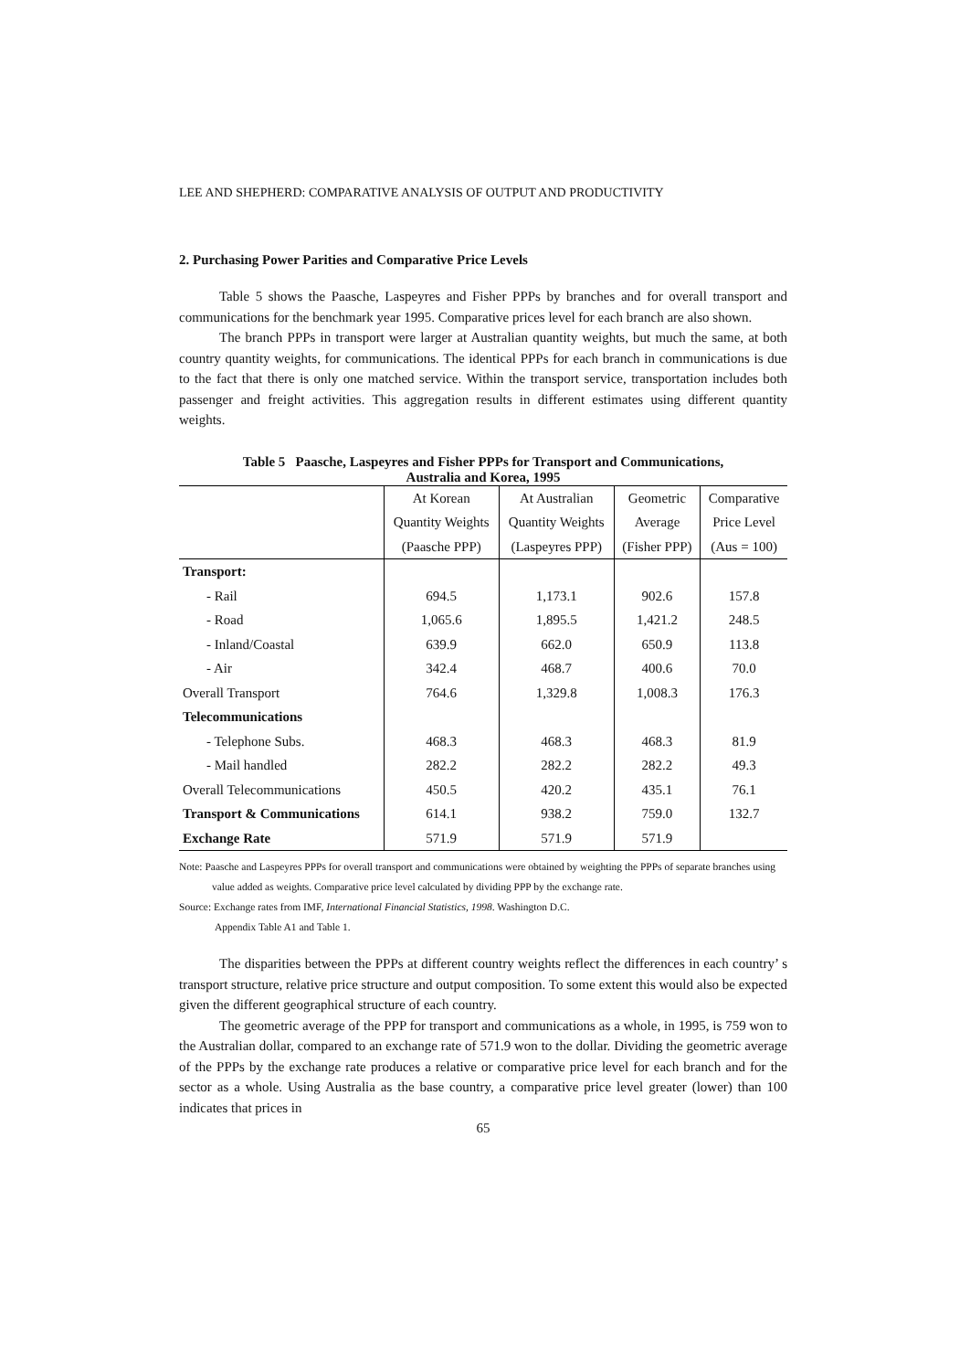LEE AND SHEPHERD: COMPARATIVE ANALYSIS OF OUTPUT AND PRODUCTIVITY
2. Purchasing Power Parities and Comparative Price Levels
Table 5 shows the Paasche, Laspeyres and Fisher PPPs by branches and for overall transport and communications for the benchmark year 1995. Comparative prices level for each branch are also shown.
The branch PPPs in transport were larger at Australian quantity weights, but much the same, at both country quantity weights, for communications. The identical PPPs for each branch in communications is due to the fact that there is only one matched service. Within the transport service, transportation includes both passenger and freight activities. This aggregation results in different estimates using different quantity weights.
Table 5 Paasche, Laspeyres and Fisher PPPs for Transport and Communications,
Australia and Korea, 1995
| | At Korean | At Australian | Geometric | Comparative |
| --- | --- | --- | --- | --- |
| | Quantity Weights | Quantity Weights | Average | Price Level |
| | (Paasche PPP) | (Laspeyres PPP) | (Fisher PPP) | (Aus = 100) |
| Transport: | | | | |
| - Rail | 694.5 | 1,173.1 | 902.6 | 157.8 |
| - Road | 1,065.6 | 1,895.5 | 1,421.2 | 248.5 |
| - Inland/Coastal | 639.9 | 662.0 | 650.9 | 113.8 |
| - Air | 342.4 | 468.7 | 400.6 | 70.0 |
| Overall Transport | 764.6 | 1,329.8 | 1,008.3 | 176.3 |
| Telecommunications | | | | |
| - Telephone Subs. | 468.3 | 468.3 | 468.3 | 81.9 |
| - Mail handled | 282.2 | 282.2 | 282.2 | 49.3 |
| Overall Telecommunications | 450.5 | 420.2 | 435.1 | 76.1 |
| Transport & Communications | 614.1 | 938.2 | 759.0 | 132.7 |
| Exchange Rate | 571.9 | 571.9 | 571.9 | |
Note: Paasche and Laspeyres PPPs for overall transport and communications were obtained by weighting the PPPs of separate branches using value added as weights. Comparative price level calculated by dividing PPP by the exchange rate.
Source: Exchange rates from IMF, International Financial Statistics, 1998. Washington D.C.
Appendix Table A1 and Table 1.
The disparities between the PPPs at different country weights reflect the differences in each country’ s transport structure, relative price structure and output composition. To some extent this would also be expected given the different geographical structure of each country.
The geometric average of the PPP for transport and communications as a whole, in 1995, is 759 won to the Australian dollar, compared to an exchange rate of 571.9 won to the dollar. Dividing the geometric average of the PPPs by the exchange rate produces a relative or comparative price level for each branch and for the sector as a whole. Using Australia as the base country, a comparative price level greater (lower) than 100 indicates that prices in
65